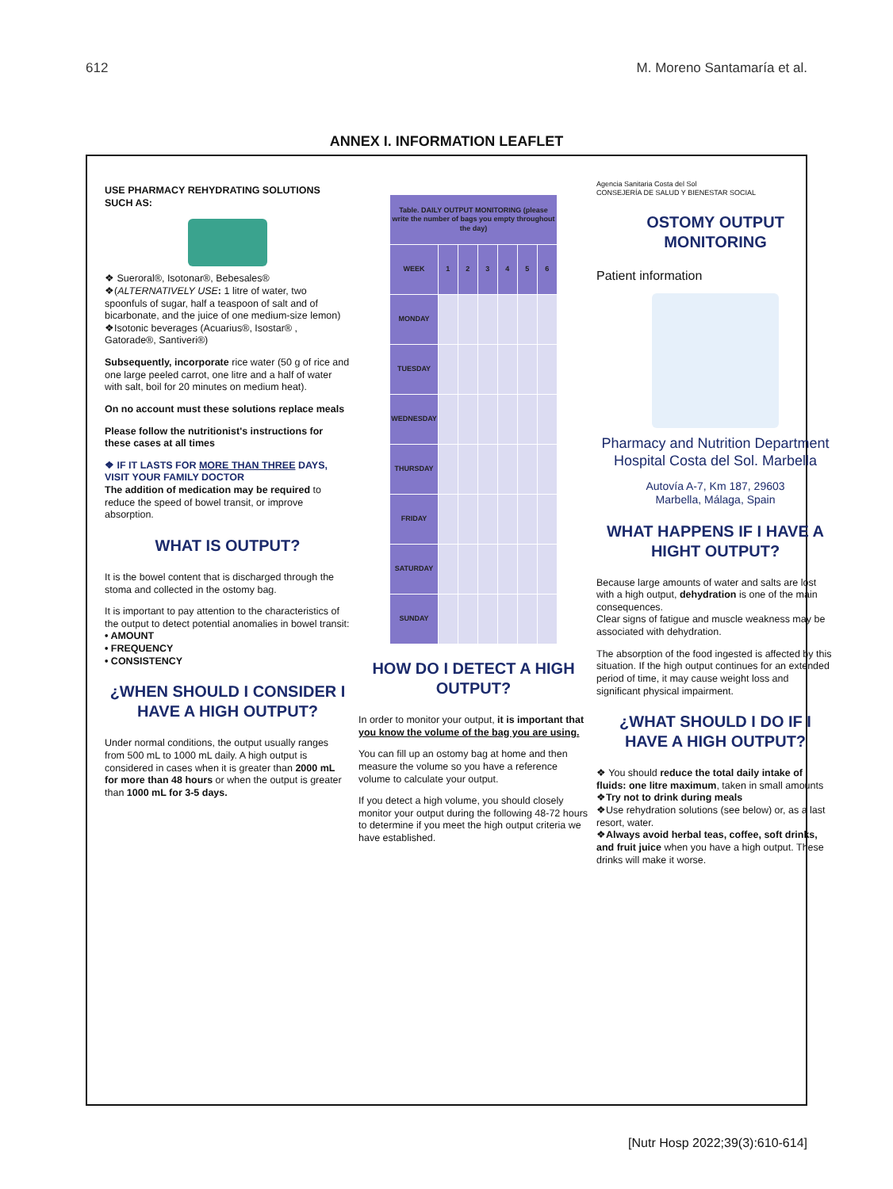612 M. Moreno Santamaría et al.
ANNEX I. INFORMATION LEAFLET
USE PHARMACY REHYDRATING SOLUTIONS SUCH AS:
❖ Sueroral®, Isotonar®, Bebesales®
❖(ALTERNATIVELY USE: 1 litre of water, two spoonfuls of sugar, half a teaspoon of salt and of bicarbonate, and the juice of one medium-size lemon)
❖Isotonic beverages (Acuarius®, Isostar® , Gatorade®, Santiveri®)
Subsequently, incorporate rice water (50 g of rice and one large peeled carrot, one litre and a half of water with salt, boil for 20 minutes on medium heat).
On no account must these solutions replace meals
Please follow the nutritionist's instructions for these cases at all times
❖ IF IT LASTS FOR MORE THAN THREE DAYS, VISIT YOUR FAMILY DOCTOR
The addition of medication may be required to reduce the speed of bowel transit, or improve absorption.
WHAT IS OUTPUT?
It is the bowel content that is discharged through the stoma and collected in the ostomy bag.
It is important to pay attention to the characteristics of the output to detect potential anomalies in bowel transit:
• AMOUNT
• FREQUENCY
• CONSISTENCY
¿WHEN SHOULD I CONSIDER I HAVE A HIGH OUTPUT?
Under normal conditions, the output usually ranges from 500 mL to 1000 mL daily. A high output is considered in cases when it is greater than 2000 mL for more than 48 hours or when the output is greater than 1000 mL for 3-5 days.
| Table. DAILY OUTPUT MONITORING (please write the number of bags you empty throughout the day) | | | | | | |
| --- | --- | --- | --- | --- | --- | --- |
| WEEK | 1 | 2 | 3 | 4 | 5 | 6 |
| MONDAY | | | | | | |
| TUESDAY | | | | | | |
| WEDNESDAY | | | | | | |
| THURSDAY | | | | | | |
| FRIDAY | | | | | | |
| SATURDAY | | | | | | |
| SUNDAY | | | | | | |
HOW DO I DETECT A HIGH OUTPUT?
In order to monitor your output, it is important that you know the volume of the bag you are using.
You can fill up an ostomy bag at home and then measure the volume so you have a reference volume to calculate your output.
If you detect a high volume, you should closely monitor your output during the following 48-72 hours to determine if you meet the high output criteria we have established.
Agencia Sanitaria Costa del Sol
CONSEJERÍA DE SALUD Y BIENESTAR SOCIAL
OSTOMY OUTPUT MONITORING
Patient information
Pharmacy and Nutrition Department Hospital Costa del Sol. Marbella
Autovía A-7, Km 187, 29603
Marbella, Málaga, Spain
WHAT HAPPENS IF I HAVE A HIGHT OUTPUT?
Because large amounts of water and salts are lost with a high output, dehydration is one of the main consequences.
Clear signs of fatigue and muscle weakness may be associated with dehydration.
The absorption of the food ingested is affected by this situation. If the high output continues for an extended period of time, it may cause weight loss and significant physical impairment.
¿WHAT SHOULD I DO IF I HAVE A HIGH OUTPUT?
❖ You should reduce the total daily intake of fluids: one litre maximum, taken in small amounts
❖Try not to drink during meals
❖Use rehydration solutions (see below) or, as a last resort, water.
❖Always avoid herbal teas, coffee, soft drinks, and fruit juice when you have a high output. These drinks will make it worse.
[Nutr Hosp 2022;39(3):610-614]